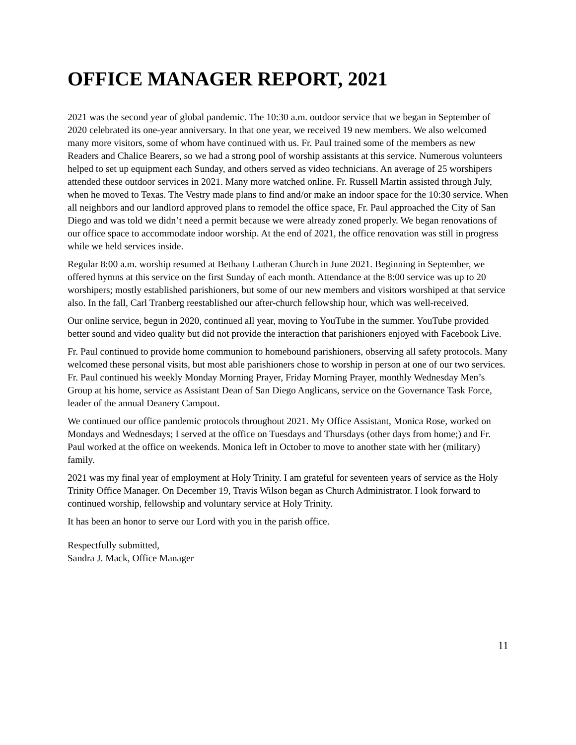OFFICE MANAGER REPORT, 2021
2021 was the second year of global pandemic. The 10:30 a.m. outdoor service that we began in September of 2020 celebrated its one-year anniversary. In that one year, we received 19 new members. We also welcomed many more visitors, some of whom have continued with us. Fr. Paul trained some of the members as new Readers and Chalice Bearers, so we had a strong pool of worship assistants at this service. Numerous volunteers helped to set up equipment each Sunday, and others served as video technicians. An average of 25 worshipers attended these outdoor services in 2021. Many more watched online. Fr. Russell Martin assisted through July, when he moved to Texas. The Vestry made plans to find and/or make an indoor space for the 10:30 service. When all neighbors and our landlord approved plans to remodel the office space, Fr. Paul approached the City of San Diego and was told we didn’t need a permit because we were already zoned properly. We began renovations of our office space to accommodate indoor worship. At the end of 2021, the office renovation was still in progress while we held services inside.
Regular 8:00 a.m. worship resumed at Bethany Lutheran Church in June 2021. Beginning in September, we offered hymns at this service on the first Sunday of each month. Attendance at the 8:00 service was up to 20 worshipers; mostly established parishioners, but some of our new members and visitors worshiped at that service also. In the fall, Carl Tranberg reestablished our after-church fellowship hour, which was well-received.
Our online service, begun in 2020, continued all year, moving to YouTube in the summer. YouTube provided better sound and video quality but did not provide the interaction that parishioners enjoyed with Facebook Live.
Fr. Paul continued to provide home communion to homebound parishioners, observing all safety protocols. Many welcomed these personal visits, but most able parishioners chose to worship in person at one of our two services. Fr. Paul continued his weekly Monday Morning Prayer, Friday Morning Prayer, monthly Wednesday Men’s Group at his home, service as Assistant Dean of San Diego Anglicans, service on the Governance Task Force, leader of the annual Deanery Campout.
We continued our office pandemic protocols throughout 2021. My Office Assistant, Monica Rose, worked on Mondays and Wednesdays; I served at the office on Tuesdays and Thursdays (other days from home;) and Fr. Paul worked at the office on weekends. Monica left in October to move to another state with her (military) family.
2021 was my final year of employment at Holy Trinity. I am grateful for seventeen years of service as the Holy Trinity Office Manager. On December 19, Travis Wilson began as Church Administrator. I look forward to continued worship, fellowship and voluntary service at Holy Trinity.
It has been an honor to serve our Lord with you in the parish office.
Respectfully submitted,
Sandra J. Mack, Office Manager
11